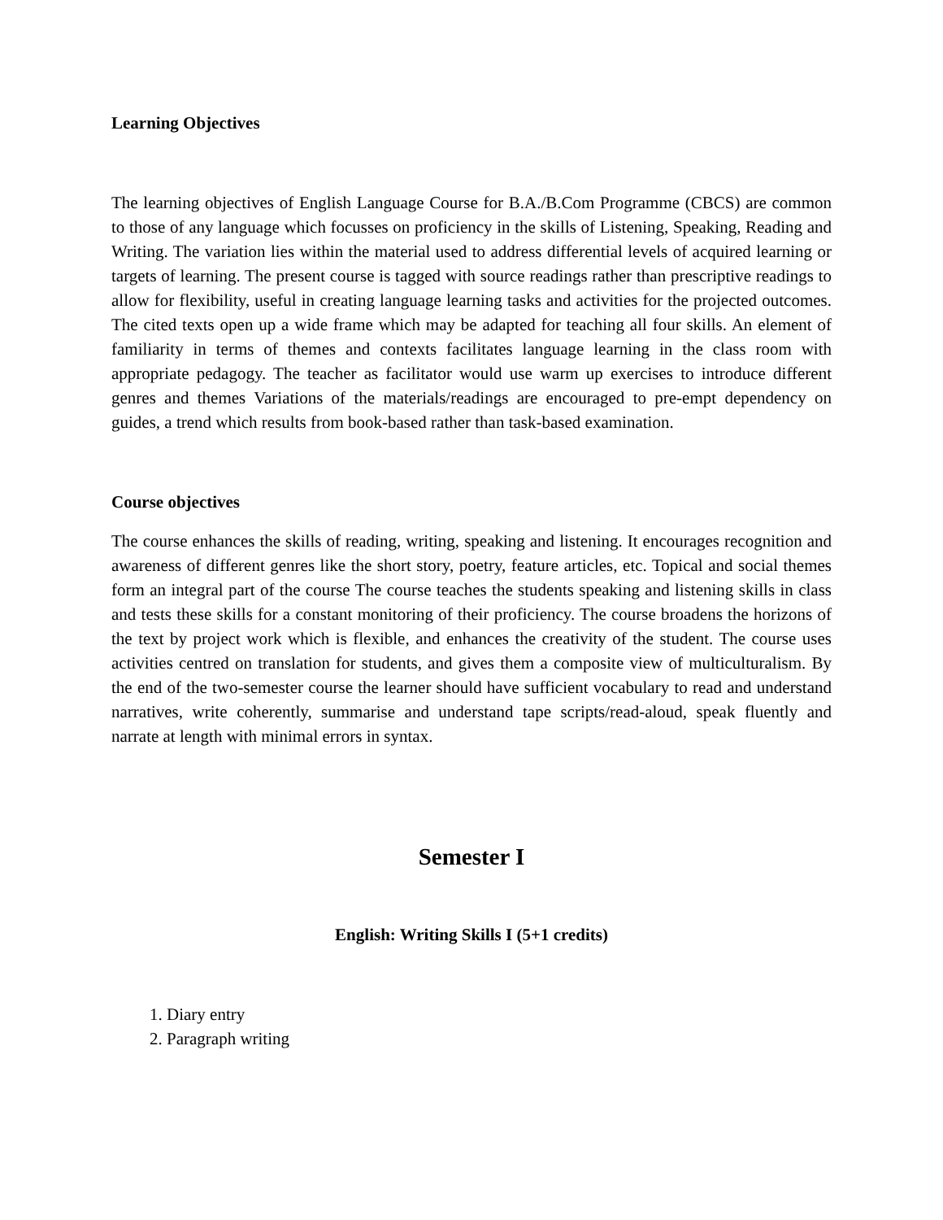Learning Objectives
The learning objectives of English Language Course for B.A./B.Com Programme (CBCS) are common to those of any language which focusses on proficiency in the skills of Listening, Speaking, Reading and Writing. The variation lies within the material used to address differential levels of acquired learning or targets of learning. The present course is tagged with source readings rather than prescriptive readings to allow for flexibility, useful in creating language learning tasks and activities for the projected outcomes. The cited texts open up a wide frame which may be adapted for teaching all four skills. An element of familiarity in terms of themes and contexts facilitates language learning in the class room with appropriate pedagogy. The teacher as facilitator would use warm up exercises to introduce different genres and themes Variations of the materials/readings are encouraged to pre-empt dependency on guides, a trend which results from book-based rather than task-based examination.
Course objectives
The course enhances the skills of reading, writing, speaking and listening. It encourages recognition and awareness of different genres like the short story, poetry, feature articles, etc. Topical and social themes form an integral part of the course The course teaches the students speaking and listening skills in class and tests these skills for a constant monitoring of their proficiency. The course broadens the horizons of the text by project work which is flexible, and enhances the creativity of the student. The course uses activities centred on translation for students, and gives them a composite view of multiculturalism. By the end of the two-semester course the learner should have sufficient vocabulary to read and understand narratives, write coherently, summarise and understand tape scripts/read-aloud, speak fluently and narrate at length with minimal errors in syntax.
Semester I
English: Writing Skills I (5+1 credits)
1. Diary entry
2. Paragraph writing